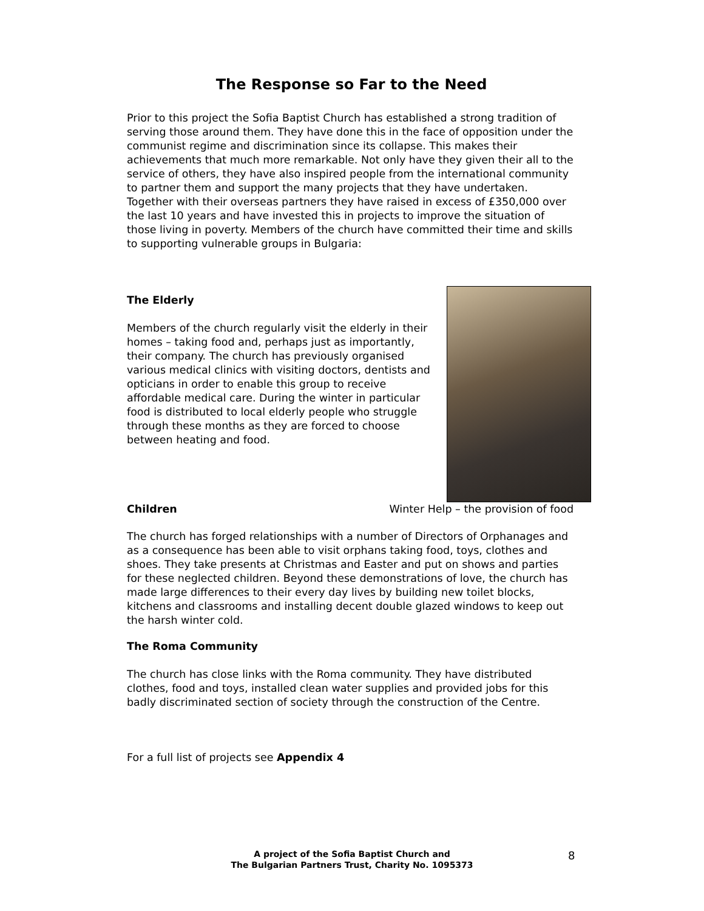The Response so Far to the Need
Prior to this project the Sofia Baptist Church has established a strong tradition of serving those around them. They have done this in the face of opposition under the communist regime and discrimination since its collapse. This makes their achievements that much more remarkable. Not only have they given their all to the service of others, they have also inspired people from the international community to partner them and support the many projects that they have undertaken. Together with their overseas partners they have raised in excess of £350,000 over the last 10 years and have invested this in projects to improve the situation of those living in poverty. Members of the church have committed their time and skills to supporting vulnerable groups in Bulgaria:
The Elderly
Members of the church regularly visit the elderly in their homes – taking food and, perhaps just as importantly, their company. The church has previously organised various medical clinics with visiting doctors, dentists and opticians in order to enable this group to receive affordable medical care. During the winter in particular food is distributed to local elderly people who struggle through these months as they are forced to choose between heating and food.
Children Winter Help – the provision of food
The church has forged relationships with a number of Directors of Orphanages and as a consequence has been able to visit orphans taking food, toys, clothes and shoes. They take presents at Christmas and Easter and put on shows and parties for these neglected children. Beyond these demonstrations of love, the church has made large differences to their every day lives by building new toilet blocks, kitchens and classrooms and installing decent double glazed windows to keep out the harsh winter cold.
The Roma Community
The church has close links with the Roma community. They have distributed clothes, food and toys, installed clean water supplies and provided jobs for this badly discriminated section of society through the construction of the Centre.
For a full list of projects see Appendix 4
A project of the Sofia Baptist Church and
The Bulgarian Partners Trust, Charity No. 1095373
8